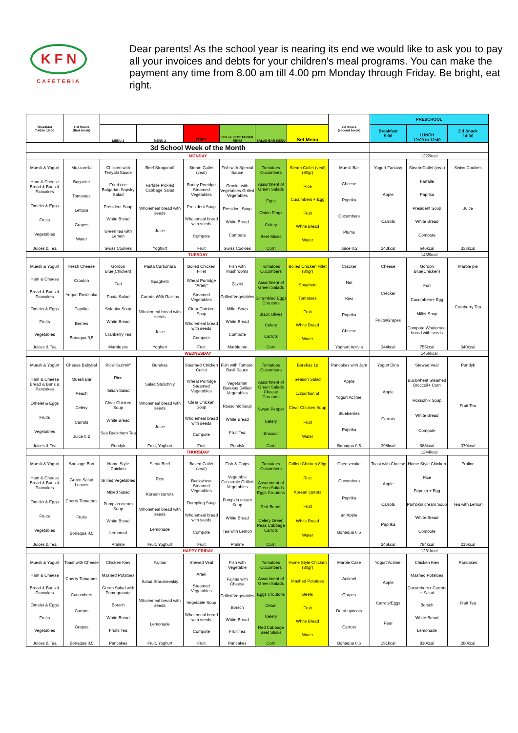K F N
CAFETERIA
Dear parents! As the school year is nearing its end we would like to ask you to pay all your invoices and debts for your children's meal programs. You can make the payment any time from 8.00 am till 4.00 pm Monday through Friday. Be bright, eat right.
| Breakfast 7:45 to 10:00 | 1'st Snack (first break) | | | | | | | 2'd Snack (second break) | PRESCHOOL | | |
| --- | --- | --- | --- | --- | --- | --- | --- | --- | --- | --- | --- |
| | | MENU 1 | MENU 2 | DIET | FISH & VEGETARIAN MENU | SALAD BAR MENU | Set Menu | | Breakfast 9:00 | LUNCH 12:00 to 12:40 | 2'd Snack 14:30 |
| 3d School Week of the Month | | | | | | | | | | | |
| MONDAY | | | | | | | | | 1222kcal | | |
| Muesli & Yogurt Ham & Cheese Bread & Buns & Pancakes Omelet & Eggs Fruits Vegetables Juices & Tea | Mozzarella Baguette Tomatoes Lettuce Grapes Water | Chicken with Teriyaki Sauce Fried rice Bulgarian Sopsky Salad President Soup White Bread Green tea with Lemon Swiss Cookies | Beef Stroganoff Farfalle Pickled Cabbage Salad Wholemeal bread with seeds Juice Yoghurt | Steam Cutlet (veal) Barley Porridge Steamed Vegetables President Soup Wholemeal bread with seeds Compote Fruit | Fish with Special Sauce Omelet with Vegetables Grilled Vegetables President Soup White Bread Compote Swiss Cookies | Tomatoes Cucumbers Assortment of Green Salads Eggs Onion Rings Celery Beet Sticks Corn | Steam Cutlet (veal) (80gr) Rice Cucumbers + Egg Fruit White Bread Water | Muesli Bar Cheese Paprika Cucumbers Plums Juice 0,2 | Yogurt Fantasy Apple Carrots 243kcal | Steam Cutlet (veal) Farfalle Paprika President Soup White Bread Compote 646kcal | Swiss Cookies Juice 333kcal |
| TUESDAY | | | | | | | | | 1439kcal | | |
| Muesli & Yogurt Ham & Cheese Bread & Buns & Pancakes Omelet & Eggs Fruits Vegetables Juices & Tea | Fresh Cheese Crouton Yogurt Rostishka Paprika Berries Bonaqua 0,5 | Gordon Blue(Chicken) Fori Pasta Salad Solanka Soup White Bread Cranberry Tea Marble pie | Pasta Carbonara Spaghetti Carrots With Raisins Wholemeal bread with seeds Juice Yoghurt | Boiled Chicken Fillet Wheat Porridge "Artek" Steamed Vegetables Clear Chicken Soup Wholemeal bread with seeds Compote Fruit | Fish with Mushrooms Zaziki Grilled Vegetables Millet Soup White Bread Compote Marble pie | Tomatoes Cucumbers Assortment of Green Salads Scrambled Eggs Croutons Black Olives Celery Carrots Corn | Boiled Chicken Fillet (80gr) Spaghetti Tomatoes Fruit White Bread Water | Cracker Nut Kiwi Paprika Cheese Yoghurt Activia | Cheese Crecker Fruits/Grapes 344kcal | Gordon Blue(Chicken) Fori Cucumbers+ Egg Millet Soup Compote Wholemeal bread with seeds 755kcal | Marble pie Cranberry Tea 340kcal |
| WEDNESDAY | | | | | | | | | 1456kcal | | |
| Muesli & Yogurt Ham & Cheese Bread & Buns & Pancakes Omelet & Eggs Fruits Vegetables Juices & Tea | Cheese Babybel Muesli Bar Peach Celery Carrots Juice 0,2 | Rice"Kazimir" Rice Italian Salad Clear Chicken Soup White Bread Sea Buckthorn Tea Pundyk | Burekas Salad Stolichniy Wholemeal bread with seeds Juice Fruit, Yoghurt | Steamed Chicken Cutlet Wheat Porridge Steamed Vegetables Clear Chicken Soup Wholemeal bread with seeds Compote Fruit | Fish with Tomato-Basil Sauce Vegetarian Burekas Grilled Vegetables Rossolnik Soup White Bread Fruit Tea Pundyk | Tomatoes Cucumbers Assortment of Green Salads Cheese Croutons Sweet Pepper Celery Broccoli Corn | Burekas 1p Season Salad 1/2portion of Clear Chicken Soup Fruit Water | Pancakes with Jam Apple Yogurt Actimel Blueberries Paprika Bonaqua 0,5 | Yogurt Dino Apple Carrots 398kcal | Stewed Veal Buckwheat Steamed Broccoli+ Corn Rossolnik Soup White Bread Compote 688kcal | Pundyk Fruit Tea 370kcal |
| THURSDAY | | | | | | | | | 1244kcal | | |
| Muesli & Yogurt Ham & Cheese Bread & Buns & Pancakes Omelet & Eggs Fruits Vegetables Juices & Tea | Sausage Bun Green Salad Leaves Cherry Tomatoes Fruits Bonaqua 0,5 | Home Style Chicken Grilled Vegetables Mixed Salad Pumpkin cream Soup White Bread Lemonad Praline | Steak Beef Rice Korean carrots Wholemeal bread with seeds Lemonade Fruit, Yoghurt | Baked Cutlet (veal) Buckwheat Steamed Vegetables Dumpling Soup Wholemeal bread with seeds Compote Fruit | Fish & Chips Vegetable Casserole Grilled Vegetables Pumpkin cream Soup White Bread Tea with Lemon Praline | Tomatoes Cucumbers Assortment of Green Salads Eggs Croutons Red Beans Celery Green Peas Cabbage Carrots Corn | Grilled Chicken 80gr Rice Korean carrots Fruit White Bread Water | Cheesecake Cucumbers Paprika an Apple Bonaqua 0,5 | Toast with Cheese Apple Carrots Paprika 245kcal | Home Style Chicken Rice Paprika + Egg Pumpkin cream Soup White Bread Compote 784kcal | Praline Tea with Lemon 215kcal |
| HAPPY FRIDAY | | | | | | | | | 1281kcal | | |
| Muesli & Yogurt Ham & Cheese Bread & Buns & Pancakes Omelet & Eggs Fruits Vegetables Juices & Tea | Toast with Cheese Cherry Tomatoes Cucumbers Carrots Grapes Bonaqua 0,5 | Chicken Kiev Mashed Potatoes Green Salad with Pomegranate Borsch White Bread Fruits Tea Pancakes | Fajitas Salad Starokievskiy Wholemeal bread with seeds Lemonade Fruit, Yoghurt | Stewed Veal Artek Steamed Vegetables Vegetable Soup Wholemeal bread with seeds Compote Fruit | Fish with Vegetable Fajitas with Cheese Grilled Vegetables Borsch White Bread Fruit Tea Pancakes | Tomatoes Cucumbers Assortment of Green Salads Eggs Croutons Onion Celery Red Cabbage Beet Sticks Corn | Home Style Chicken (80gr) Mashed Potatoes Beets Fruit White Bread Water | Marble Cake Actimel Grapes Dried apricots Carrots Bonaqua 0,5 | Yogurt Actimel Apple Carrots/Eggs Pear 191kcal | Chicken Kiev Mashed Potatoes Cucumbers+ Carrots + Salad Borsch White Bread Lemonade 810kcal | Pancakes Fruit Tea 280kcal |